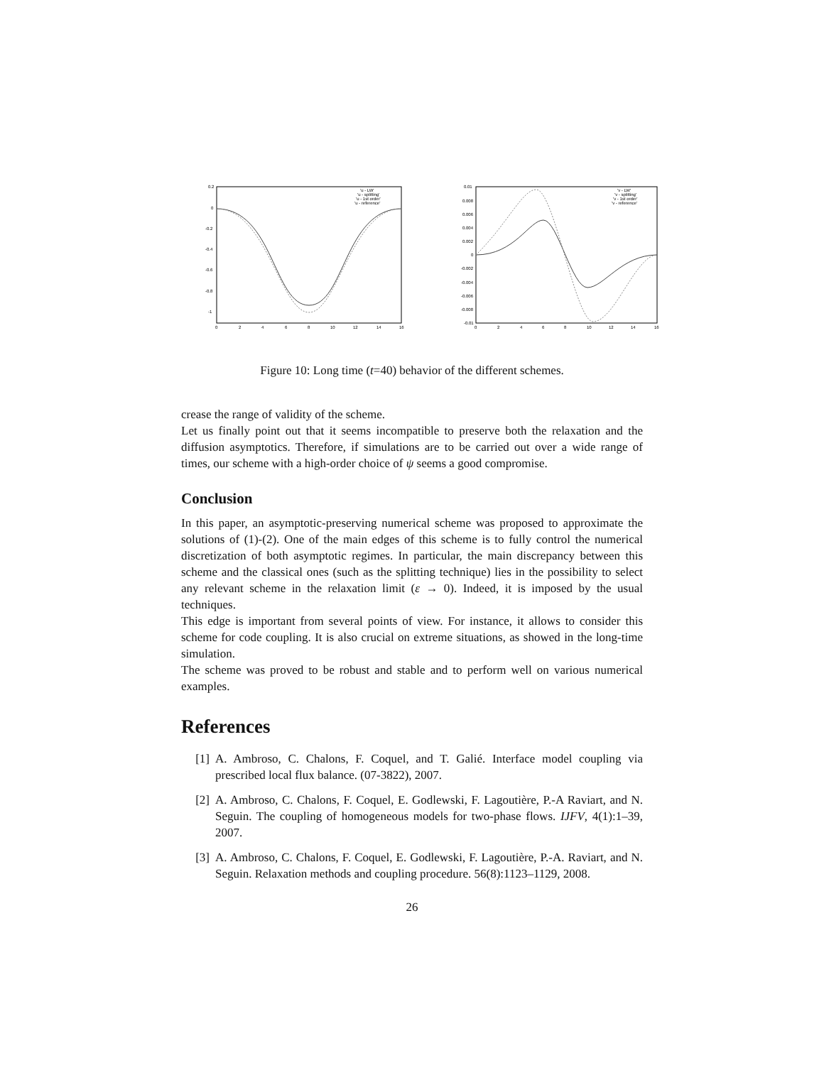0.2
0
-0.2
-0.4
-0.6
-0.8
-1
0
2
4
6
8
10
12
14
16
'u - LW'
'u - splitting'
'u - 1st order'
'u - reference'
0.01
0.008
0.006
0.004
0.002
0
-0.002
-0.004
-0.006
-0.008
-0.01
0
2
4
6
8
10
12
14
16
'v - LW'
'v - splitting'
'v - 1st order'
'v - reference'
Figure 10: Long time (t=40) behavior of the different schemes.
crease the range of validity of the scheme.
Let us finally point out that it seems incompatible to preserve both the relaxation and the diffusion asymptotics. Therefore, if simulations are to be carried out over a wide range of times, our scheme with a high-order choice of ψ seems a good compromise.
Conclusion
In this paper, an asymptotic-preserving numerical scheme was proposed to approximate the solutions of (1)-(2). One of the main edges of this scheme is to fully control the numerical discretization of both asymptotic regimes. In particular, the main discrepancy between this scheme and the classical ones (such as the splitting technique) lies in the possibility to select any relevant scheme in the relaxation limit (ε → 0). Indeed, it is imposed by the usual techniques.
This edge is important from several points of view. For instance, it allows to consider this scheme for code coupling. It is also crucial on extreme situations, as showed in the long-time simulation.
The scheme was proved to be robust and stable and to perform well on various numerical examples.
References
[1] A. Ambroso, C. Chalons, F. Coquel, and T. Galié. Interface model coupling via prescribed local flux balance. (07-3822), 2007.
[2] A. Ambroso, C. Chalons, F. Coquel, E. Godlewski, F. Lagoutière, P.-A Raviart, and N. Seguin. The coupling of homogeneous models for two-phase flows. IJFV, 4(1):1–39, 2007.
[3] A. Ambroso, C. Chalons, F. Coquel, E. Godlewski, F. Lagoutière, P.-A. Raviart, and N. Seguin. Relaxation methods and coupling procedure. 56(8):1123–1129, 2008.
26